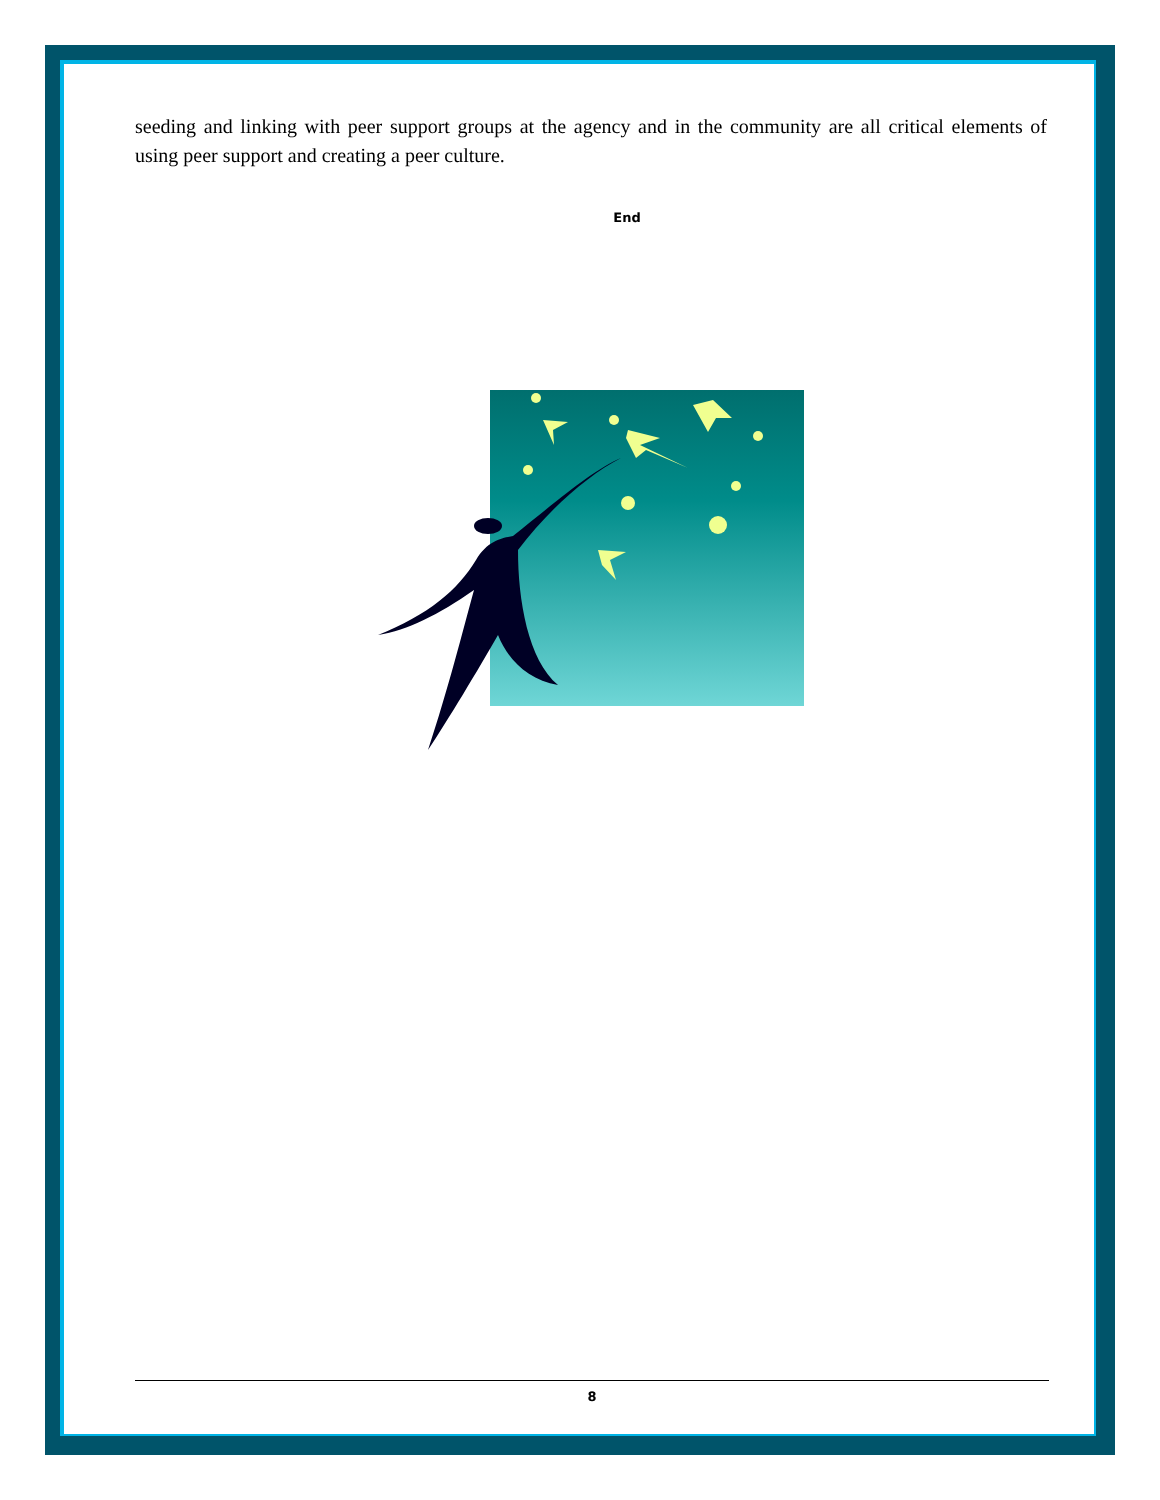seeding and linking with peer support groups at the agency and in the community are all critical elements of using peer support and creating a peer culture.
End
8